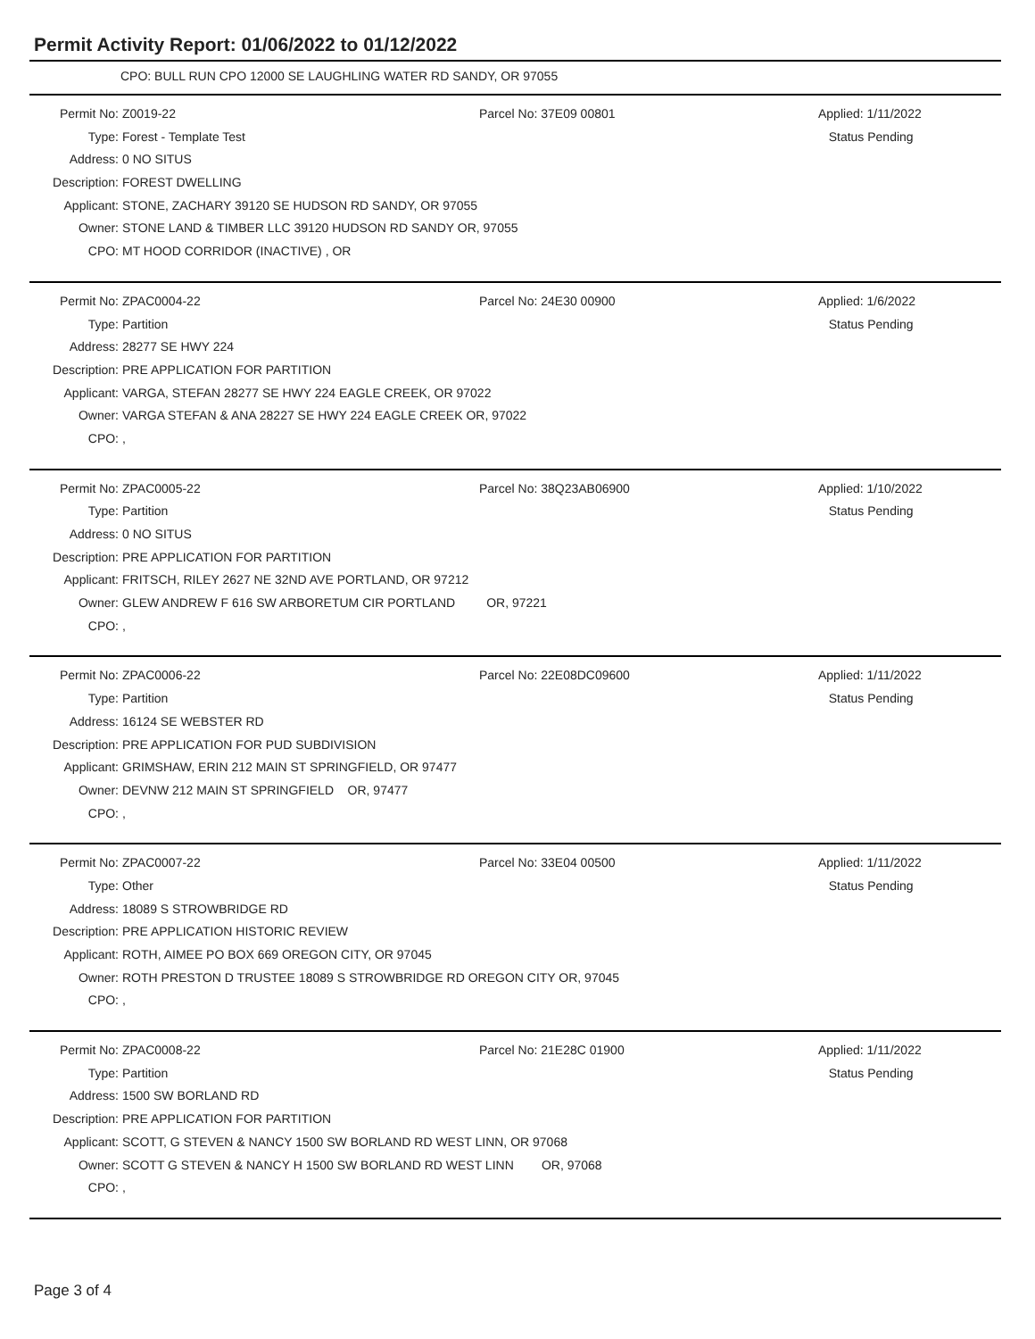Permit Activity Report: 01/06/2022 to 01/12/2022
CPO: BULL RUN CPO 12000 SE LAUGHLING WATER RD SANDY, OR 97055
| Permit No: | Z0019-22 | Parcel No: 37E09 00801 | Applied: 1/11/2022 |
| Type: | Forest - Template Test | | Status Pending |
| Address: | 0 NO SITUS | | |
| Description: | FOREST DWELLING | | |
| Applicant: | STONE, ZACHARY 39120 SE HUDSON RD SANDY, OR 97055 | | |
| Owner: | STONE LAND & TIMBER LLC 39120 HUDSON RD SANDY OR, 97055 | | |
| CPO: | MT HOOD CORRIDOR (INACTIVE) , OR | | |
| Permit No: | ZPAC0004-22 | Parcel No: 24E30 00900 | Applied: 1/6/2022 |
| Type: | Partition | | Status Pending |
| Address: | 28277 SE HWY 224 | | |
| Description: | PRE APPLICATION FOR PARTITION | | |
| Applicant: | VARGA, STEFAN 28277 SE HWY 224 EAGLE CREEK, OR 97022 | | |
| Owner: | VARGA STEFAN & ANA 28227 SE HWY 224 EAGLE CREEK OR, 97022 | | |
| CPO: | , | | |
| Permit No: | ZPAC0005-22 | Parcel No: 38Q23AB06900 | Applied: 1/10/2022 |
| Type: | Partition | | Status Pending |
| Address: | 0 NO SITUS | | |
| Description: | PRE APPLICATION FOR PARTITION | | |
| Applicant: | FRITSCH, RILEY 2627 NE 32ND AVE PORTLAND, OR 97212 | | |
| Owner: | GLEW ANDREW F 616 SW ARBORETUM CIR PORTLAND OR, 97221 | | |
| CPO: | , | | |
| Permit No: | ZPAC0006-22 | Parcel No: 22E08DC09600 | Applied: 1/11/2022 |
| Type: | Partition | | Status Pending |
| Address: | 16124 SE WEBSTER RD | | |
| Description: | PRE APPLICATION FOR PUD SUBDIVISION | | |
| Applicant: | GRIMSHAW, ERIN 212 MAIN ST SPRINGFIELD, OR 97477 | | |
| Owner: | DEVNW 212 MAIN ST SPRINGFIELD OR, 97477 | | |
| CPO: | , | | |
| Permit No: | ZPAC0007-22 | Parcel No: 33E04 00500 | Applied: 1/11/2022 |
| Type: | Other | | Status Pending |
| Address: | 18089 S STROWBRIDGE RD | | |
| Description: | PRE APPLICATION HISTORIC REVIEW | | |
| Applicant: | ROTH, AIMEE PO BOX 669 OREGON CITY, OR 97045 | | |
| Owner: | ROTH PRESTON D TRUSTEE 18089 S STROWBRIDGE RD OREGON CITY OR, 97045 | | |
| CPO: | , | | |
| Permit No: | ZPAC0008-22 | Parcel No: 21E28C 01900 | Applied: 1/11/2022 |
| Type: | Partition | | Status Pending |
| Address: | 1500 SW BORLAND RD | | |
| Description: | PRE APPLICATION FOR PARTITION | | |
| Applicant: | SCOTT, G STEVEN & NANCY 1500 SW BORLAND RD WEST LINN, OR 97068 | | |
| Owner: | SCOTT G STEVEN & NANCY H 1500 SW BORLAND RD WEST LINN OR, 97068 | | |
| CPO: | , | | |
Page 3 of 4